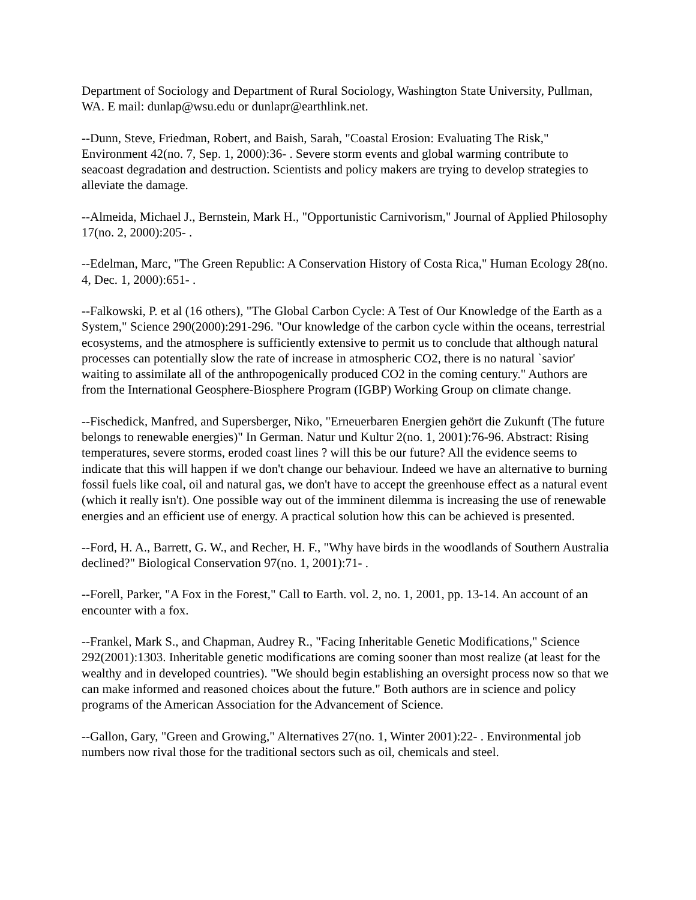Department of Sociology and Department of Rural Sociology, Washington State University, Pullman, WA. E mail: dunlap@wsu.edu or dunlapr@earthlink.net.
--Dunn, Steve, Friedman, Robert, and Baish, Sarah, "Coastal Erosion: Evaluating The Risk," Environment 42(no. 7, Sep. 1, 2000):36- . Severe storm events and global warming contribute to seacoast degradation and destruction. Scientists and policy makers are trying to develop strategies to alleviate the damage.
--Almeida, Michael J., Bernstein, Mark H., "Opportunistic Carnivorism," Journal of Applied Philosophy 17(no. 2, 2000):205- .
--Edelman, Marc, "The Green Republic: A Conservation History of Costa Rica," Human Ecology 28(no. 4, Dec. 1, 2000):651- .
--Falkowski, P. et al (16 others), "The Global Carbon Cycle: A Test of Our Knowledge of the Earth as a System," Science 290(2000):291-296. "Our knowledge of the carbon cycle within the oceans, terrestrial ecosystems, and the atmosphere is sufficiently extensive to permit us to conclude that although natural processes can potentially slow the rate of increase in atmospheric CO2, there is no natural `savior' waiting to assimilate all of the anthropogenically produced CO2 in the coming century." Authors are from the International Geosphere-Biosphere Program (IGBP) Working Group on climate change.
--Fischedick, Manfred, and Supersberger, Niko, "Erneuerbaren Energien gehört die Zukunft (The future belongs to renewable energies)" In German. Natur und Kultur 2(no. 1, 2001):76-96. Abstract: Rising temperatures, severe storms, eroded coast lines ? will this be our future? All the evidence seems to indicate that this will happen if we don't change our behaviour. Indeed we have an alternative to burning fossil fuels like coal, oil and natural gas, we don't have to accept the greenhouse effect as a natural event (which it really isn't). One possible way out of the imminent dilemma is increasing the use of renewable energies and an efficient use of energy. A practical solution how this can be achieved is presented.
--Ford, H. A., Barrett, G. W., and Recher, H. F., "Why have birds in the woodlands of Southern Australia declined?" Biological Conservation 97(no. 1, 2001):71- .
--Forell, Parker, "A Fox in the Forest," Call to Earth. vol. 2, no. 1, 2001, pp. 13-14. An account of an encounter with a fox.
--Frankel, Mark S., and Chapman, Audrey R., "Facing Inheritable Genetic Modifications," Science 292(2001):1303. Inheritable genetic modifications are coming sooner than most realize (at least for the wealthy and in developed countries). "We should begin establishing an oversight process now so that we can make informed and reasoned choices about the future." Both authors are in science and policy programs of the American Association for the Advancement of Science.
--Gallon, Gary, "Green and Growing," Alternatives 27(no. 1, Winter 2001):22- . Environmental job numbers now rival those for the traditional sectors such as oil, chemicals and steel.